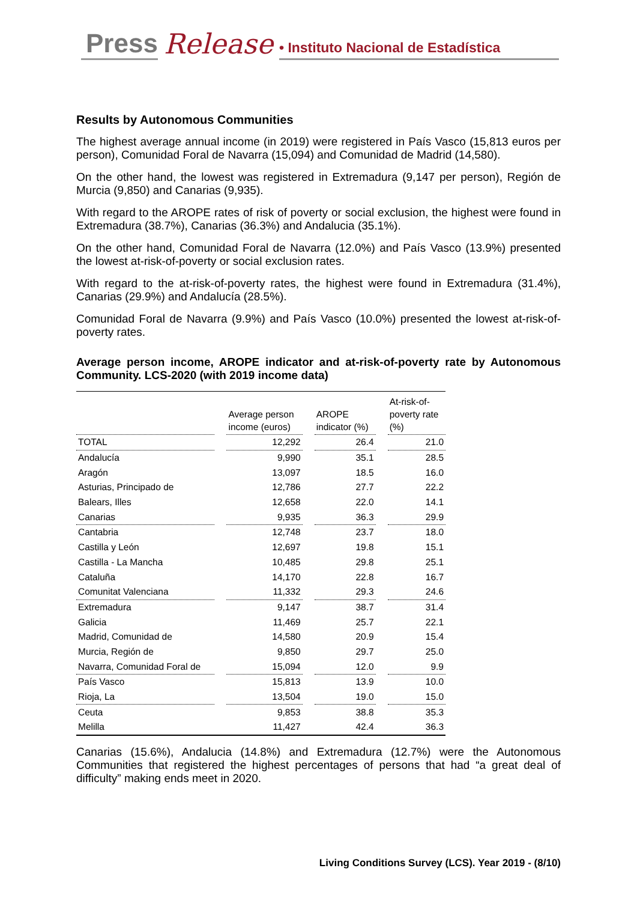Press Release • Instituto Nacional de Estadística
Results by Autonomous Communities
The highest average annual income (in 2019) were registered in País Vasco (15,813 euros per person), Comunidad Foral de Navarra (15,094) and Comunidad de Madrid (14,580).
On the other hand, the lowest was registered in Extremadura (9,147 per person), Región de Murcia (9,850) and Canarias (9,935).
With regard to the AROPE rates of risk of poverty or social exclusion, the highest were found in Extremadura (38.7%), Canarias (36.3%) and Andalucia (35.1%).
On the other hand, Comunidad Foral de Navarra (12.0%) and País Vasco (13.9%) presented the lowest at-risk-of-poverty or social exclusion rates.
With regard to the at-risk-of-poverty rates, the highest were found in Extremadura (31.4%), Canarias (29.9%) and Andalucía (28.5%).
Comunidad Foral de Navarra (9.9%) and País Vasco (10.0%) presented the lowest at-risk-of-poverty rates.
Average person income, AROPE indicator and at-risk-of-poverty rate by Autonomous Community. LCS-2020 (with 2019 income data)
| | | Average person income (euros) | | AROPE indicator (%) | | At-risk-of- poverty rate (%) |
| TOTAL | | 12,292 | | 26.4 | | 21.0 |
| Andalucía | | 9,990 | | 35.1 | | 28.5 |
| Aragón | | 13,097 | | 18.5 | | 16.0 |
| Asturias, Principado de | | 12,786 | | 27.7 | | 22.2 |
| Balears, Illes | | 12,658 | | 22.0 | | 14.1 |
| Canarias | | 9,935 | | 36.3 | | 29.9 |
| Cantabria | | 12,748 | | 23.7 | | 18.0 |
| Castilla y León | | 12,697 | | 19.8 | | 15.1 |
| Castilla - La Mancha | | 10,485 | | 29.8 | | 25.1 |
| Cataluña | | 14,170 | | 22.8 | | 16.7 |
| Comunitat Valenciana | | 11,332 | | 29.3 | | 24.6 |
| Extremadura | | 9,147 | | 38.7 | | 31.4 |
| Galicia | | 11,469 | | 25.7 | | 22.1 |
| Madrid, Comunidad de | | 14,580 | | 20.9 | | 15.4 |
| Murcia, Región de | | 9,850 | | 29.7 | | 25.0 |
| Navarra, Comunidad Foral de | | 15,094 | | 12.0 | | 9.9 |
| País Vasco | | 15,813 | | 13.9 | | 10.0 |
| Rioja, La | | 13,504 | | 19.0 | | 15.0 |
| Ceuta | | 9,853 | | 38.8 | | 35.3 |
| Melilla | | 11,427 | | 42.4 | | 36.3 |
Canarias (15.6%), Andalucia (14.8%) and Extremadura (12.7%) were the Autonomous Communities that registered the highest percentages of persons that had “a great deal of difficulty” making ends meet in 2020.
Living Conditions Survey (LCS). Year 2019 - (8/10)